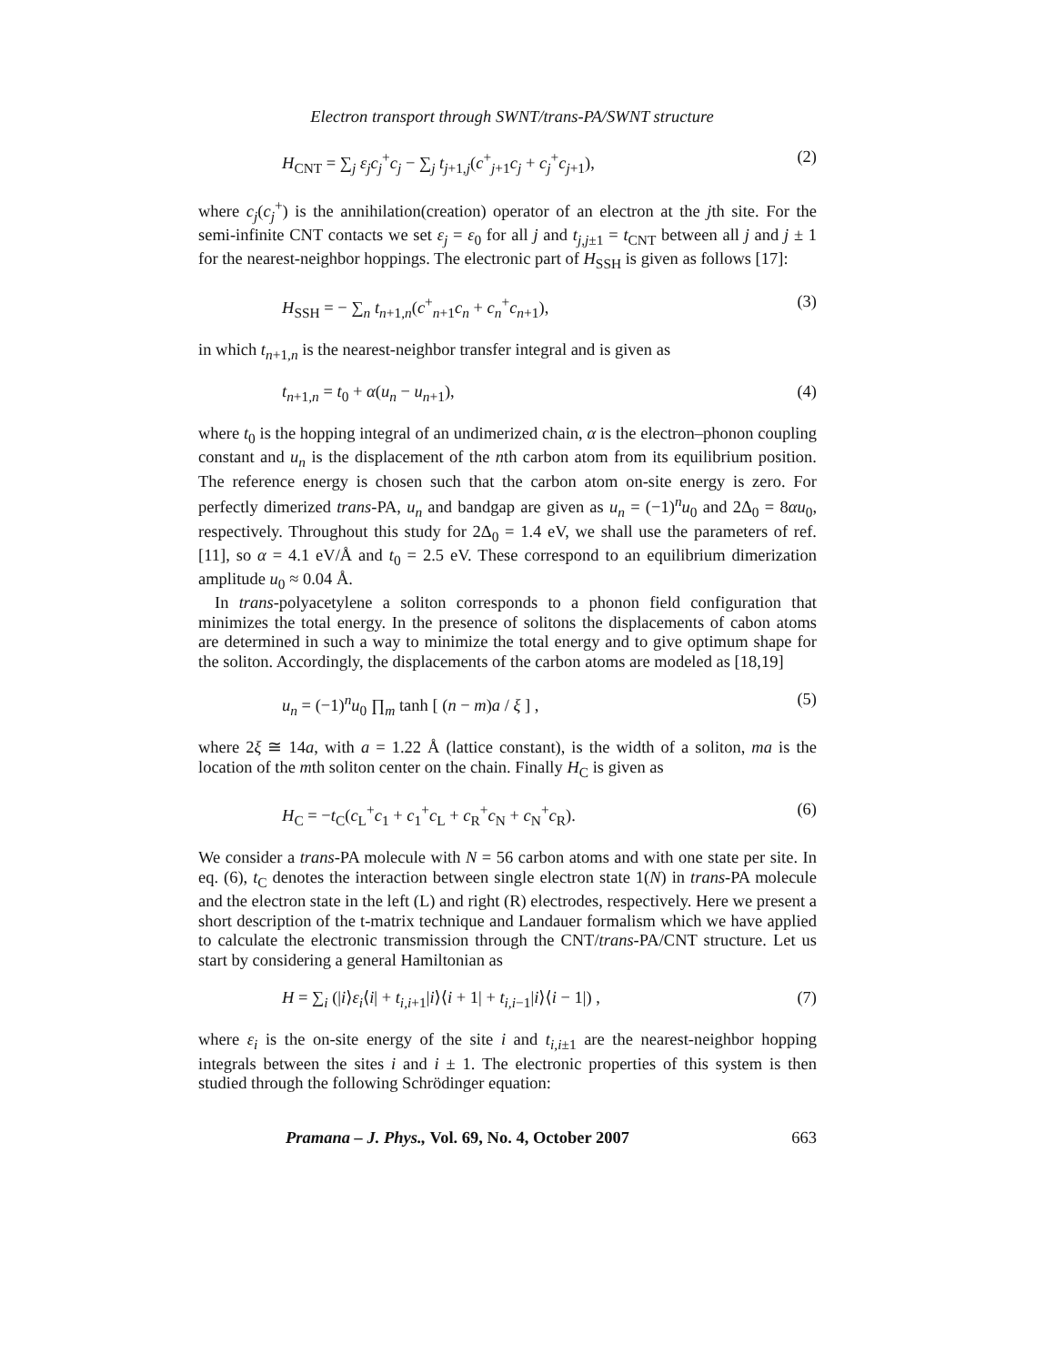Electron transport through SWNT/trans-PA/SWNT structure
H<sub>CNT</sub> = ∑<sub>j</sub> ε<sub>j</sub>c<sub>j</sub><sup>+</sup>c<sub>j</sub> − ∑<sub>j</sub> t<sub>j+1,j</sub>(c<sup>+</sup><sub>j+1</sub>c<sub>j</sub> + c<sub>j</sub><sup>+</sup>c<sub>j+1</sub>), (2)
where c<sub>j</sub>(c<sub>j</sub><sup>+</sup>) is the annihilation(creation) operator of an electron at the jth site. For the semi-infinite CNT contacts we set ε<sub>j</sub> = ε<sub>0</sub> for all j and t<sub>j,j±1</sub> = t<sub>CNT</sub> between all j and j ± 1 for the nearest-neighbor hoppings. The electronic part of H<sub>SSH</sub> is given as follows [17]:
H<sub>SSH</sub> = − ∑<sub>n</sub> t<sub>n+1,n</sub>(c<sup>+</sup><sub>n+1</sub>c<sub>n</sub> + c<sub>n</sub><sup>+</sup>c<sub>n+1</sub>), (3)
in which t<sub>n+1,n</sub> is the nearest-neighbor transfer integral and is given as
t<sub>n+1,n</sub> = t<sub>0</sub> + α(u<sub>n</sub> − u<sub>n+1</sub>), (4)
where t<sub>0</sub> is the hopping integral of an undimerized chain, α is the electron–phonon coupling constant and u<sub>n</sub> is the displacement of the nth carbon atom from its equilibrium position. The reference energy is chosen such that the carbon atom on-site energy is zero. For perfectly dimerized trans-PA, u<sub>n</sub> and bandgap are given as u<sub>n</sub> = (−1)<sup>n</sup>u<sub>0</sub> and 2Δ<sub>0</sub> = 8αu<sub>0</sub>, respectively. Throughout this study for 2Δ<sub>0</sub> = 1.4 eV, we shall use the parameters of ref. [11], so α = 4.1 eV/Å and t<sub>0</sub> = 2.5 eV. These correspond to an equilibrium dimerization amplitude u<sub>0</sub> ≈ 0.04 Å.
In trans-polyacetylene a soliton corresponds to a phonon field configuration that minimizes the total energy. In the presence of solitons the displacements of cabon atoms are determined in such a way to minimize the total energy and to give optimum shape for the soliton. Accordingly, the displacements of the carbon atoms are modeled as [18,19]
u<sub>n</sub> = (−1)<sup>n</sup>u<sub>0</sub> ∏<sub>m</sub> tanh [ (n − m)a / ξ ] , (5)
where 2ξ ≅ 14a, with a = 1.22 Å (lattice constant), is the width of a soliton, ma is the location of the mth soliton center on the chain. Finally H<sub>C</sub> is given as
H<sub>C</sub> = −t<sub>C</sub>(c<sub>L</sub><sup>+</sup>c<sub>1</sub> + c<sub>1</sub><sup>+</sup>c<sub>L</sub> + c<sub>R</sub><sup>+</sup>c<sub>N</sub> + c<sub>N</sub><sup>+</sup>c<sub>R</sub>). (6)
We consider a trans-PA molecule with N = 56 carbon atoms and with one state per site. In eq. (6), t<sub>C</sub> denotes the interaction between single electron state 1(N) in trans-PA molecule and the electron state in the left (L) and right (R) electrodes, respectively. Here we present a short description of the t-matrix technique and Landauer formalism which we have applied to calculate the electronic transmission through the CNT/trans-PA/CNT structure. Let us start by considering a general Hamiltonian as
H = ∑<sub>i</sub> (|i⟩ε<sub>i</sub>⟨i| + t<sub>i,i+1</sub>|i⟩⟨i + 1| + t<sub>i,i−1</sub>|i⟩⟨i − 1|) , (7)
where ε<sub>i</sub> is the on-site energy of the site i and t<sub>i,i±1</sub> are the nearest-neighbor hopping integrals between the sites i and i ± 1. The electronic properties of this system is then studied through the following Schrödinger equation:
Pramana – J. Phys., Vol. 69, No. 4, October 2007 663